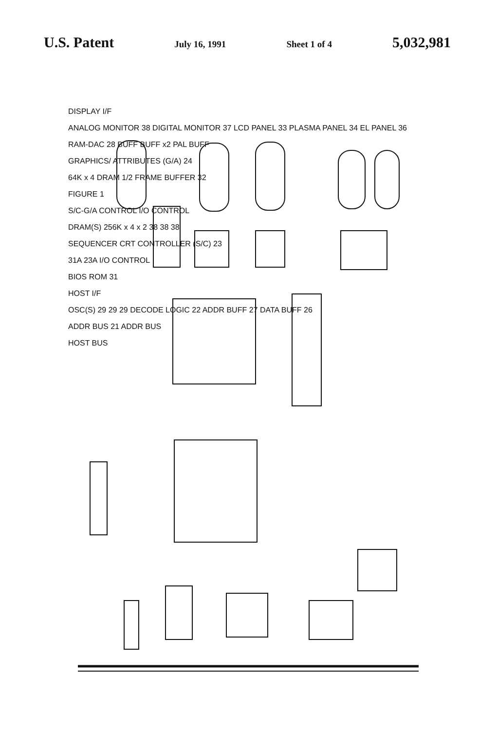U.S. Patent July 16, 1991 Sheet 1 of 4 5,032,981
DISPLAY I/F
ANALOG MONITOR 38 DIGITAL MONITOR 37 LCD PANEL 33 PLASMA PANEL 34 EL PANEL 36
RAM-DAC 28 BUFF BUFF x2 PAL BUFF
GRAPHICS/ ATTRIBUTES (G/A) 24
64K x 4 DRAM 1/2 FRAME BUFFER 32
FIGURE 1
S/C-G/A CONTROL I/O CONTROL
DRAM(S) 256K x 4 x 2 38 38 38
SEQUENCER CRT CONTROLLER (S/C) 23
31A 23A I/O CONTROL
BIOS ROM 31
HOST I/F
OSC(S) 29 29 29 DECODE LOGIC 22 ADDR BUFF 27 DATA BUFF 26
ADDR BUS 21 ADDR BUS
HOST BUS